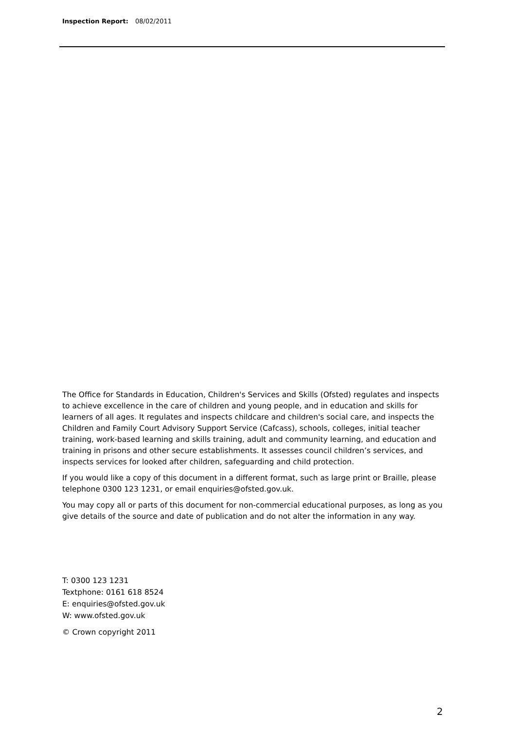Inspection Report: 08/02/2011
The Office for Standards in Education, Children's Services and Skills (Ofsted) regulates and inspects to achieve excellence in the care of children and young people, and in education and skills for learners of all ages. It regulates and inspects childcare and children's social care, and inspects the Children and Family Court Advisory Support Service (Cafcass), schools, colleges, initial teacher training, work-based learning and skills training, adult and community learning, and education and training in prisons and other secure establishments. It assesses council children’s services, and inspects services for looked after children, safeguarding and child protection.
If you would like a copy of this document in a different format, such as large print or Braille, please telephone 0300 123 1231, or email enquiries@ofsted.gov.uk.
You may copy all or parts of this document for non-commercial educational purposes, as long as you give details of the source and date of publication and do not alter the information in any way.
T: 0300 123 1231
Textphone: 0161 618 8524
E: enquiries@ofsted.gov.uk
W: www.ofsted.gov.uk
© Crown copyright 2011
2